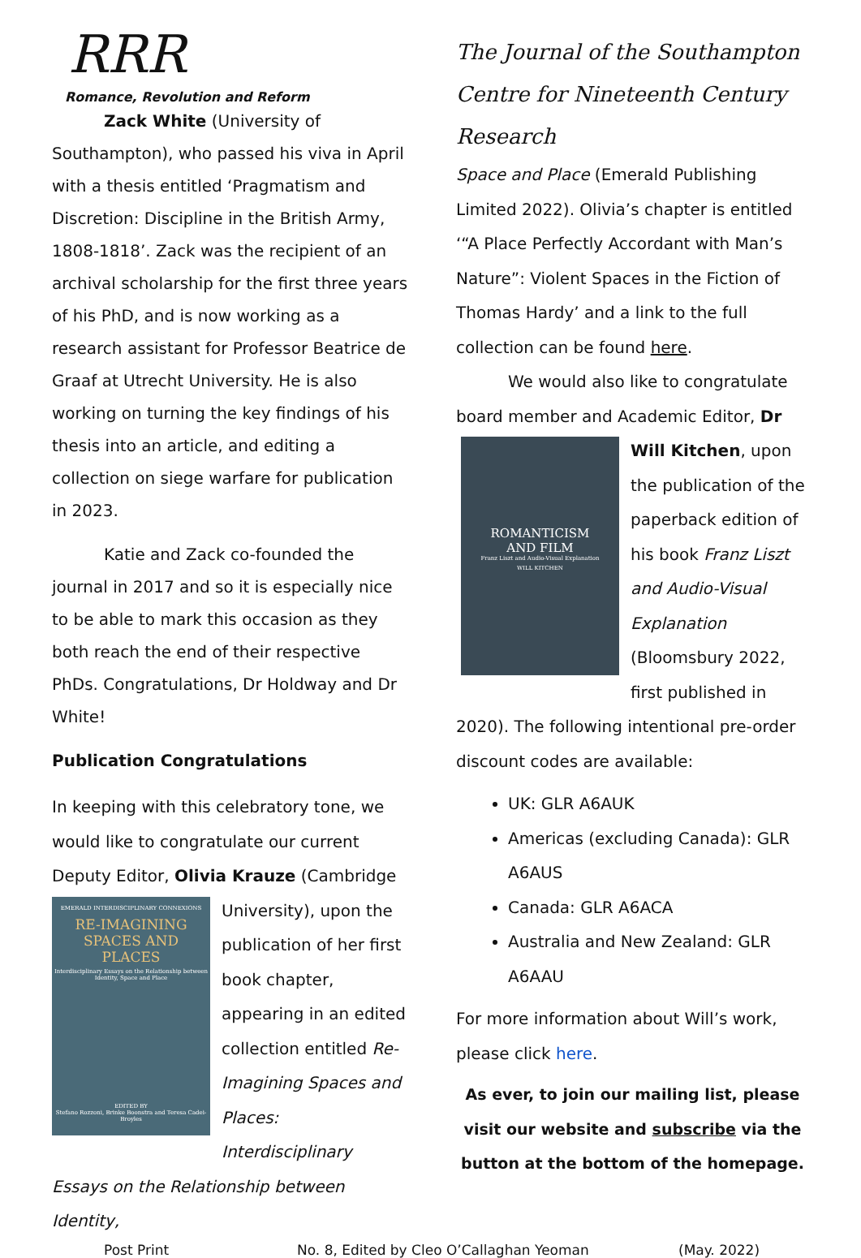RRR
Romance, Revolution and Reform
Zack White (University of Southampton), who passed his viva in April with a thesis entitled ‘Pragmatism and Discretion: Discipline in the British Army, 1808-1818’. Zack was the recipient of an archival scholarship for the first three years of his PhD, and is now working as a research assistant for Professor Beatrice de Graaf at Utrecht University. He is also working on turning the key findings of his thesis into an article, and editing a collection on siege warfare for publication in 2023.
Katie and Zack co-founded the journal in 2017 and so it is especially nice to be able to mark this occasion as they both reach the end of their respective PhDs. Congratulations, Dr Holdway and Dr White!
Publication Congratulations
In keeping with this celebratory tone, we would like to congratulate our current Deputy Editor, Olivia Krauze (Cambridge
EMERALD INTERDISCIPLINARY CONNEXIONS
RE-IMAGINING
SPACES AND
PLACES
Interdisciplinary Essays on the Relationship between Identity, Space and Place
EDITED BY
Stefano Rozzoni, Brinke Boonstra and Teresa Cadei-Broyles
University), upon the publication of her first book chapter, appearing in an edited collection entitled Re-Imagining Spaces and Places: Interdisciplinary Essays on the Relationship between Identity,
The Journal of the Southampton Centre for Nineteenth Century Research
Space and Place (Emerald Publishing Limited 2022). Olivia’s chapter is entitled ‘“A Place Perfectly Accordant with Man’s Nature”: Violent Spaces in the Fiction of Thomas Hardy’ and a link to the full collection can be found here.
We would also like to congratulate board member and Academic Editor, Dr
ROMANTICISM
AND FILM
Franz Liszt and Audio-Visual Explanation
WILL KITCHEN
Will Kitchen, upon the publication of the paperback edition of his book Franz Liszt and Audio-Visual Explanation (Bloomsbury 2022, first published in 2020). The following intentional pre-order discount codes are available:
UK: GLR A6AUK
Americas (excluding Canada): GLR A6AUS
Canada: GLR A6ACA
Australia and New Zealand: GLR A6AAU
For more information about Will’s work, please click here.
As ever, to join our mailing list, please visit our website and subscribe via the button at the bottom of the homepage.
Post Print No. 8, Edited by Cleo O’Callaghan Yeoman (May. 2022)